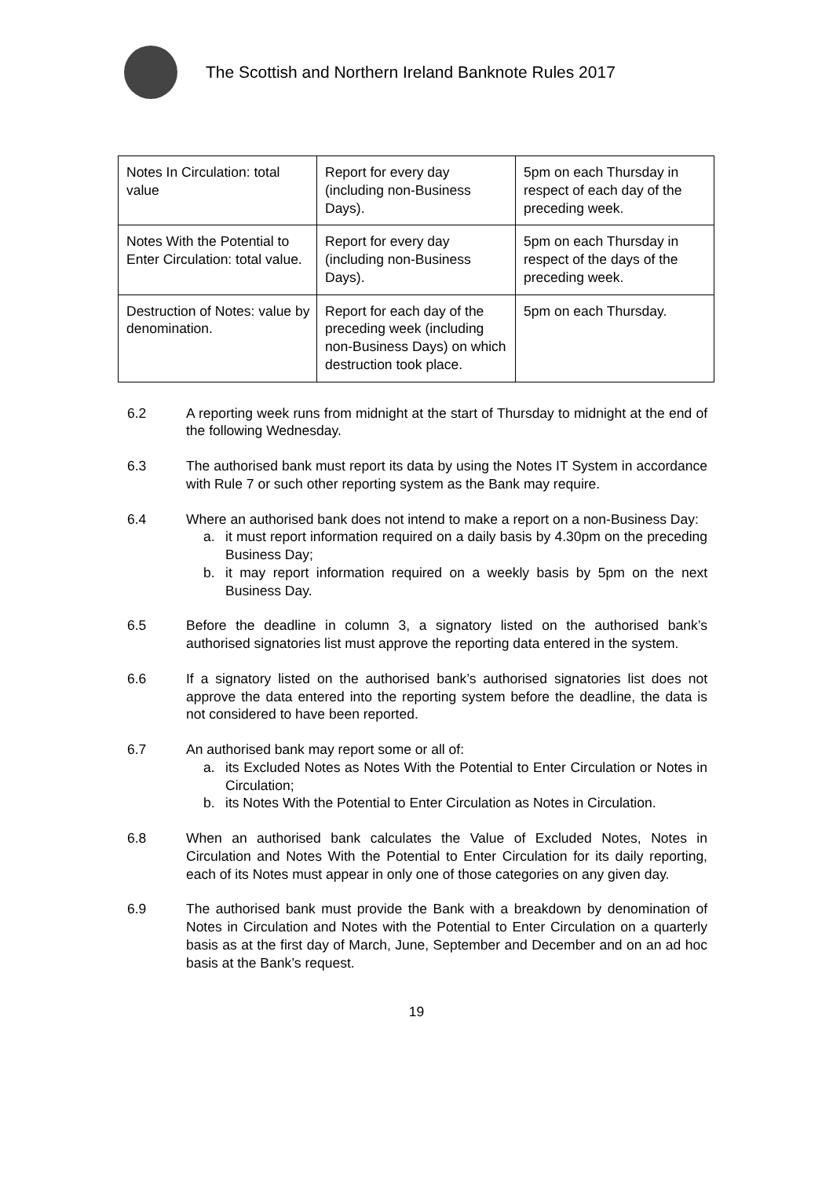The Scottish and Northern Ireland Banknote Rules 2017
| Notes In Circulation: total value | Report for every day (including non-Business Days). | 5pm on each Thursday in respect of each day of the preceding week. |
| Notes With the Potential to Enter Circulation: total value. | Report for every day (including non-Business Days). | 5pm on each Thursday in respect of the days of the preceding week. |
| Destruction of Notes: value by denomination. | Report for each day of the preceding week (including non-Business Days) on which destruction took place. | 5pm on each Thursday. |
6.2 A reporting week runs from midnight at the start of Thursday to midnight at the end of the following Wednesday.
6.3 The authorised bank must report its data by using the Notes IT System in accordance with Rule 7 or such other reporting system as the Bank may require.
6.4 Where an authorised bank does not intend to make a report on a non-Business Day:
a. it must report information required on a daily basis by 4.30pm on the preceding Business Day;
b. it may report information required on a weekly basis by 5pm on the next Business Day.
6.5 Before the deadline in column 3, a signatory listed on the authorised bank’s authorised signatories list must approve the reporting data entered in the system.
6.6 If a signatory listed on the authorised bank’s authorised signatories list does not approve the data entered into the reporting system before the deadline, the data is not considered to have been reported.
6.7 An authorised bank may report some or all of:
a. its Excluded Notes as Notes With the Potential to Enter Circulation or Notes in Circulation;
b. its Notes With the Potential to Enter Circulation as Notes in Circulation.
6.8 When an authorised bank calculates the Value of Excluded Notes, Notes in Circulation and Notes With the Potential to Enter Circulation for its daily reporting, each of its Notes must appear in only one of those categories on any given day.
6.9 The authorised bank must provide the Bank with a breakdown by denomination of Notes in Circulation and Notes with the Potential to Enter Circulation on a quarterly basis as at the first day of March, June, September and December and on an ad hoc basis at the Bank’s request.
19